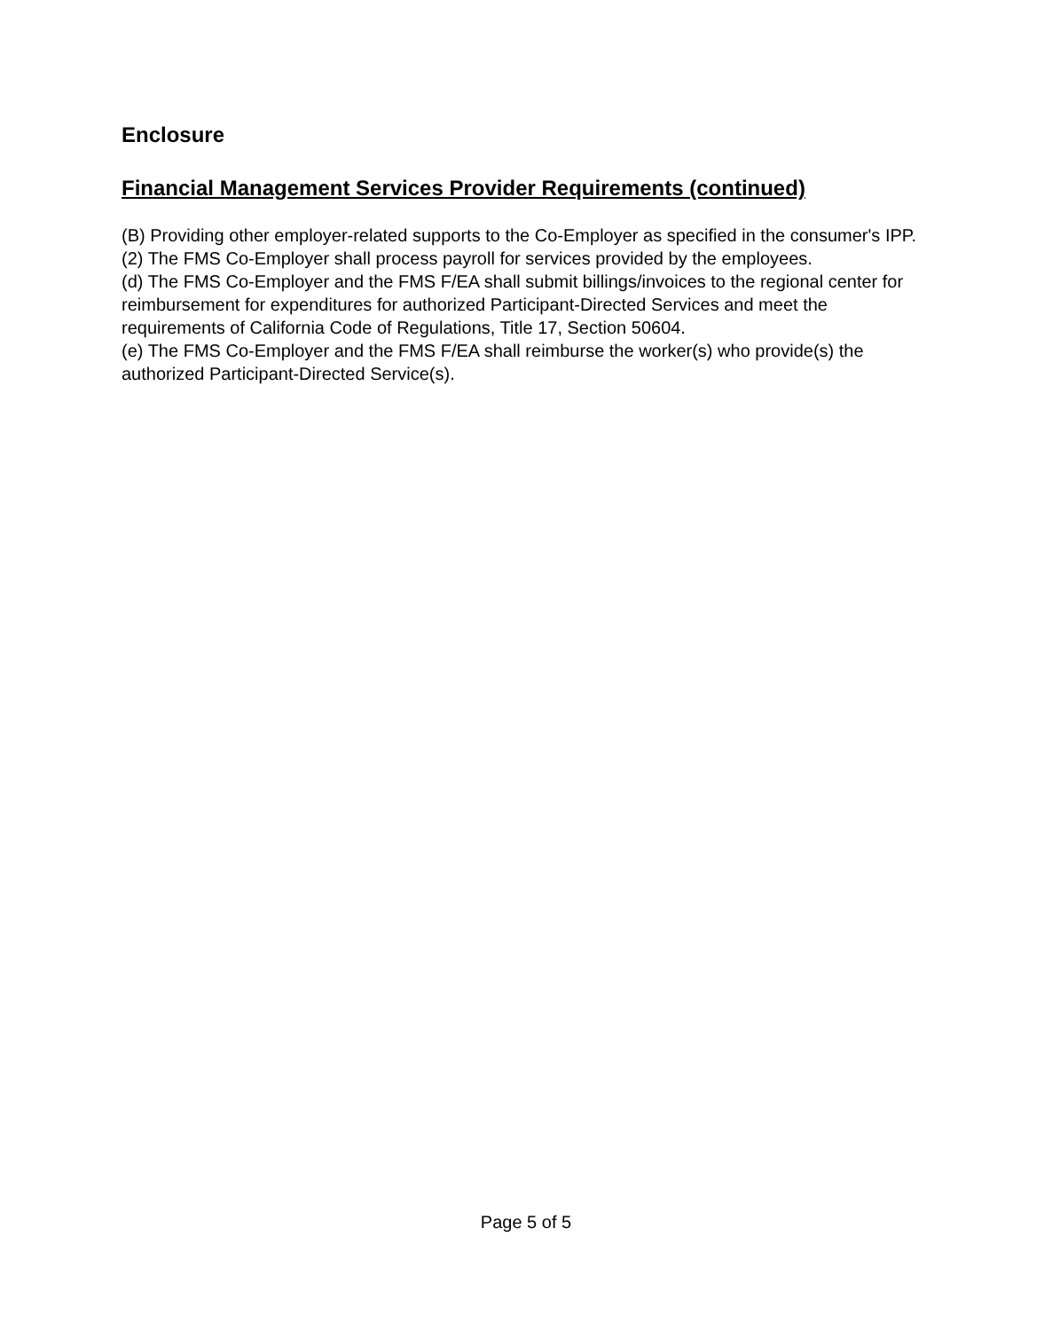Enclosure
Financial Management Services Provider Requirements (continued)
(B) Providing other employer-related supports to the Co-Employer as specified in the consumer's IPP.
(2) The FMS Co-Employer shall process payroll for services provided by the employees.
(d) The FMS Co-Employer and the FMS F/EA shall submit billings/invoices to the regional center for reimbursement for expenditures for authorized Participant-Directed Services and meet the requirements of California Code of Regulations, Title 17, Section 50604.
(e) The FMS Co-Employer and the FMS F/EA shall reimburse the worker(s) who provide(s) the authorized Participant-Directed Service(s).
Page 5 of 5